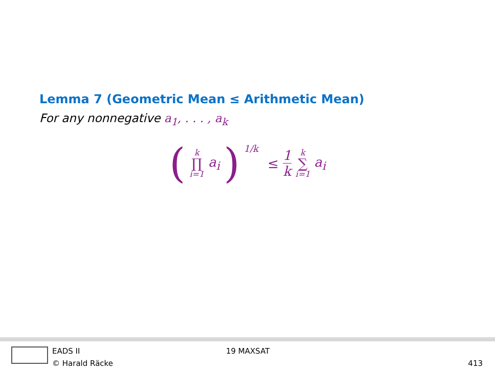Lemma 7 (Geometric Mean ≤ Arithmetic Mean)
For any nonnegative a<sub>1</sub>, . . . , a<sub>k</sub>
( k ∏ i=1 a<sub>i</sub> )<sup>1/k</sup> ≤ 1 k k ∑ i=1 a<sub>i</sub>
EADS II
© Harald Räcke
19 MAXSAT
413